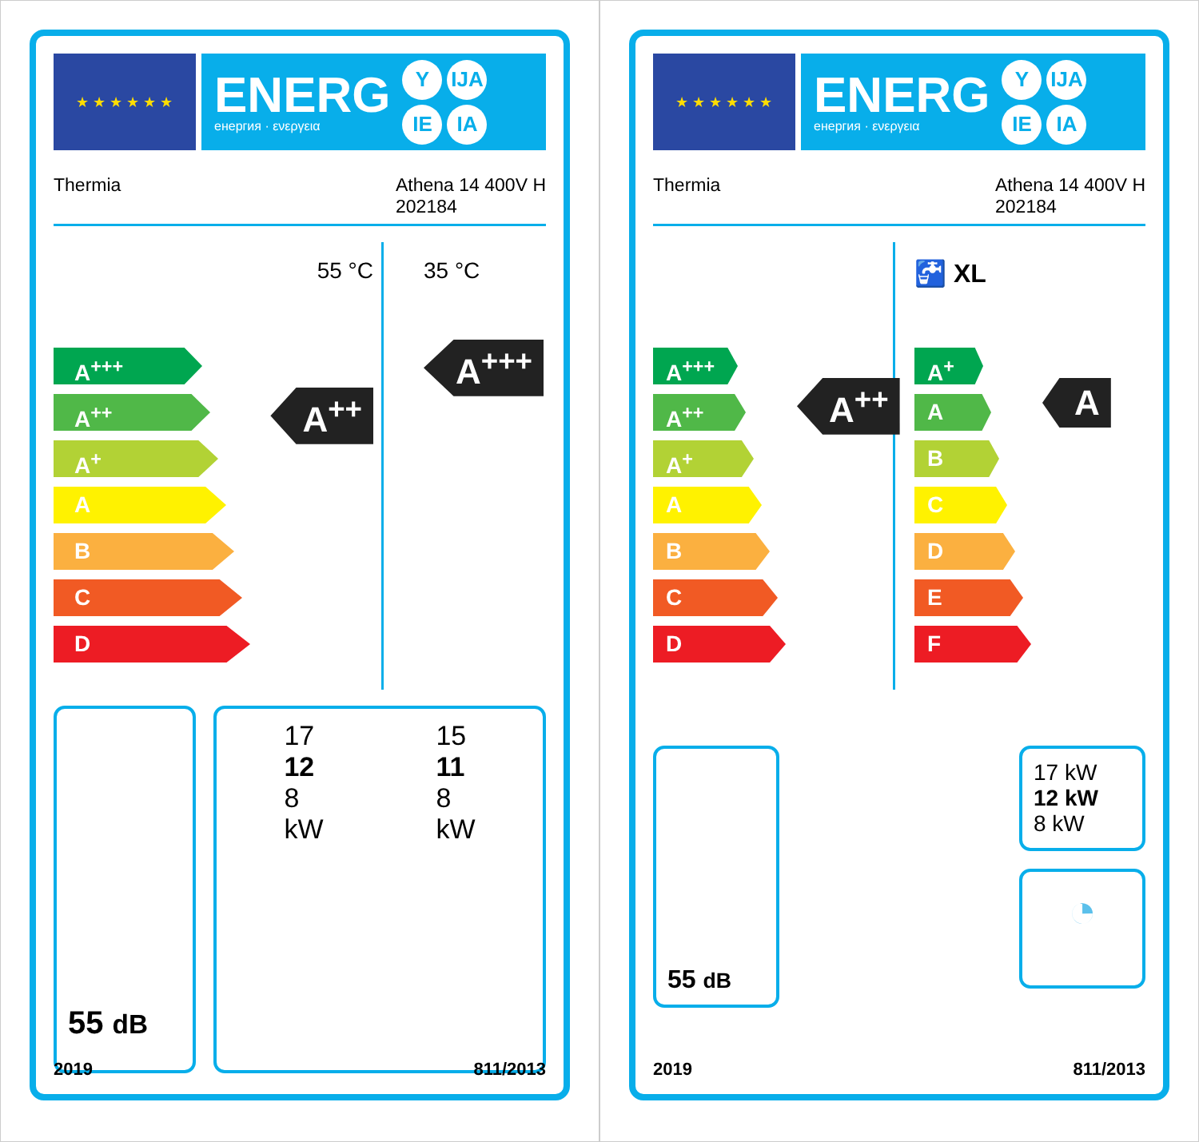★ ★ ★ ★ ★ ★
ENERG
енергия · ενεργεια
Y IJA
IE IA
Thermia Athena 14 400V H
202184
A<sup>+++</sup>
A<sup>++</sup>
A<sup>+</sup>
A
B
C
D
55 °C
A<sup>++</sup>
35 °C
A<sup>+++</sup>
55 dB
17
12
8
kW
15
11
8
kW
2019 811/2013
★ ★ ★ ★ ★ ★
ENERG
енергия · ενεργεια
Y IJA
IE IA
Thermia Athena 14 400V H
202184
A<sup>+++</sup>
A<sup>++</sup>
A<sup>+</sup>
A
B
C
D
A<sup>++</sup>
🚰 XL
A<sup>+</sup>
A
B
C
D
E
F
A
55 dB
17 kW
12 kW
8 kW
◔
2019 811/2013